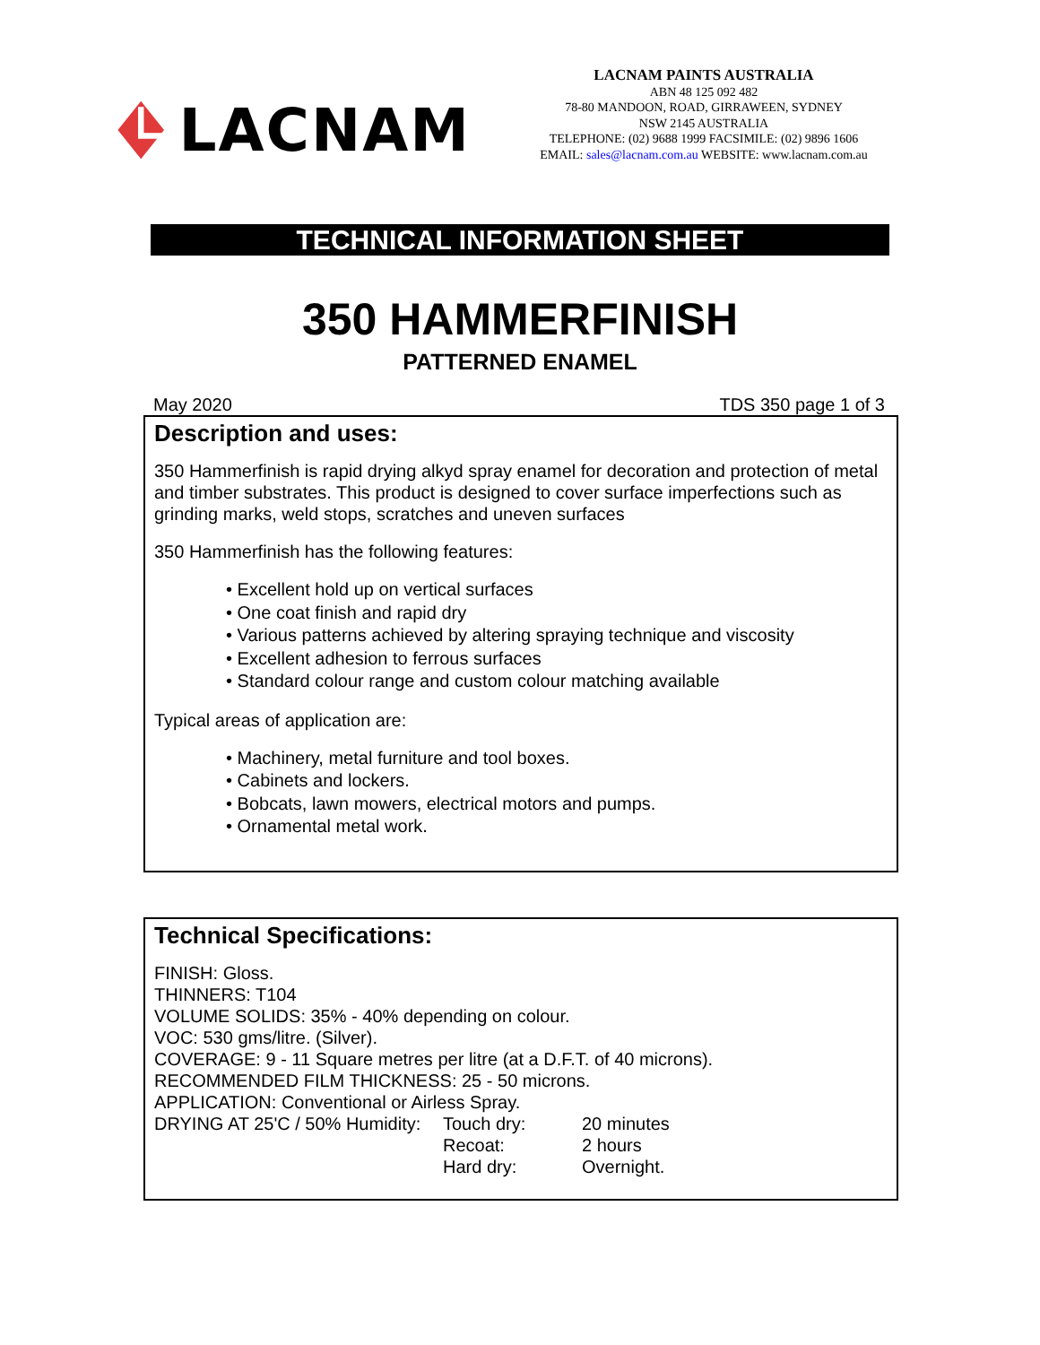LACNAM
LACNAM PAINTS AUSTRALIA
ABN 48 125 092 482
78-80 MANDOON, ROAD, GIRRAWEEN, SYDNEY
NSW 2145 AUSTRALIA
TELEPHONE: (02) 9688 1999 FACSIMILE: (02) 9896 1606
EMAIL: sales@lacnam.com.au WEBSITE: www.lacnam.com.au
TECHNICAL INFORMATION SHEET
350 HAMMERFINISH
PATTERNED ENAMEL
May 2020 TDS 350 page 1 of 3
Description and uses:
350 Hammerfinish is rapid drying alkyd spray enamel for decoration and protection of metal and timber substrates. This product is designed to cover surface imperfections such as grinding marks, weld stops, scratches and uneven surfaces
350 Hammerfinish has the following features:
• Excellent hold up on vertical surfaces
• One coat finish and rapid dry
• Various patterns achieved by altering spraying technique and viscosity
• Excellent adhesion to ferrous surfaces
• Standard colour range and custom colour matching available
Typical areas of application are:
• Machinery, metal furniture and tool boxes.
• Cabinets and lockers.
• Bobcats, lawn mowers, electrical motors and pumps.
• Ornamental metal work.
Technical Specifications:
FINISH: Gloss.
THINNERS: T104
VOLUME SOLIDS: 35% - 40% depending on colour.
VOC: 530 gms/litre. (Silver).
COVERAGE: 9 - 11 Square metres per litre (at a D.F.T. of 40 microns).
RECOMMENDED FILM THICKNESS: 25 - 50 microns.
APPLICATION: Conventional or Airless Spray.
DRYING AT 25'C / 50% Humidity: Touch dry: 20 minutes Recoat: 2 hours Hard dry: Overnight.